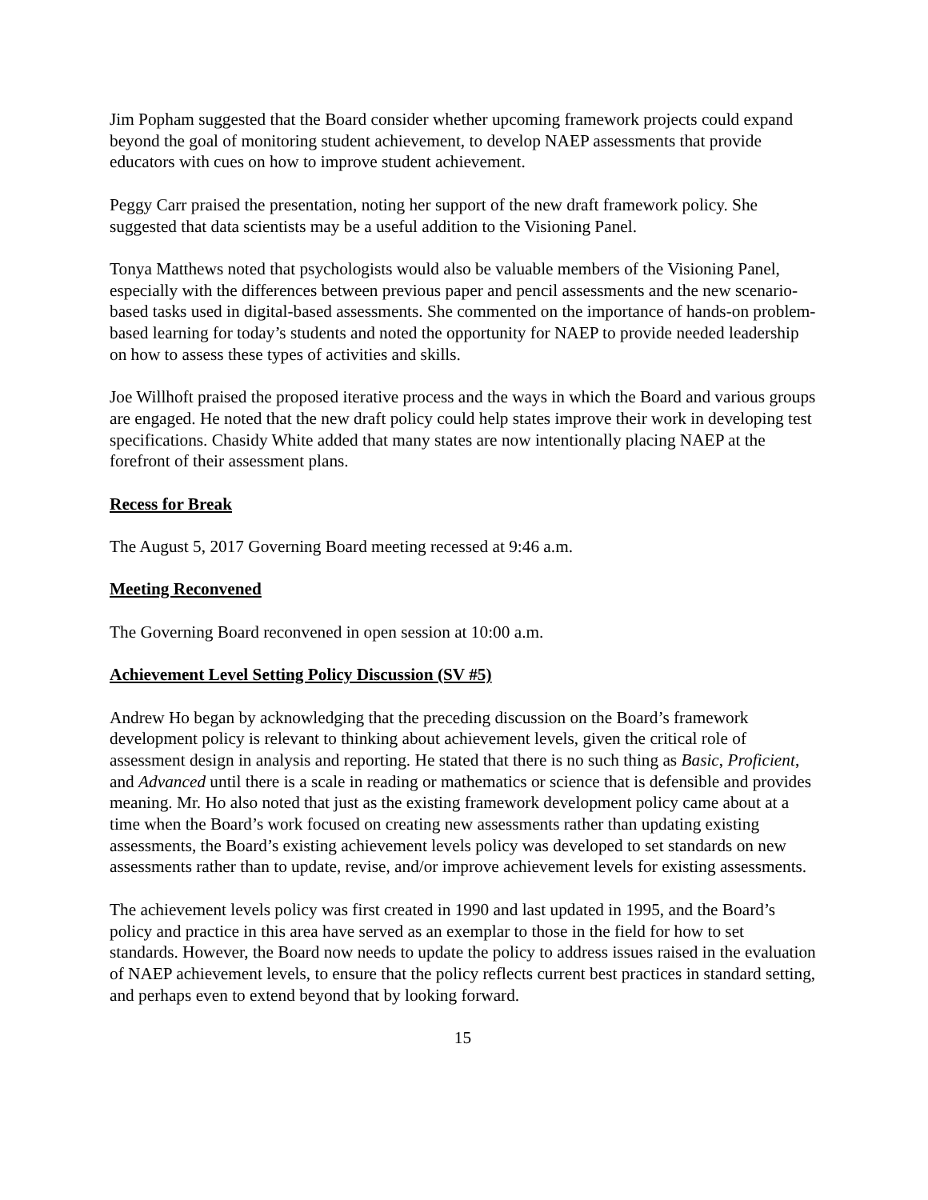Jim Popham suggested that the Board consider whether upcoming framework projects could expand beyond the goal of monitoring student achievement, to develop NAEP assessments that provide educators with cues on how to improve student achievement.
Peggy Carr praised the presentation, noting her support of the new draft framework policy. She suggested that data scientists may be a useful addition to the Visioning Panel.
Tonya Matthews noted that psychologists would also be valuable members of the Visioning Panel, especially with the differences between previous paper and pencil assessments and the new scenario-based tasks used in digital-based assessments. She commented on the importance of hands-on problem-based learning for today’s students and noted the opportunity for NAEP to provide needed leadership on how to assess these types of activities and skills.
Joe Willhoft praised the proposed iterative process and the ways in which the Board and various groups are engaged. He noted that the new draft policy could help states improve their work in developing test specifications. Chasidy White added that many states are now intentionally placing NAEP at the forefront of their assessment plans.
Recess for Break
The August 5, 2017 Governing Board meeting recessed at 9:46 a.m.
Meeting Reconvened
The Governing Board reconvened in open session at 10:00 a.m.
Achievement Level Setting Policy Discussion (SV #5)
Andrew Ho began by acknowledging that the preceding discussion on the Board’s framework development policy is relevant to thinking about achievement levels, given the critical role of assessment design in analysis and reporting. He stated that there is no such thing as Basic, Proficient, and Advanced until there is a scale in reading or mathematics or science that is defensible and provides meaning. Mr. Ho also noted that just as the existing framework development policy came about at a time when the Board’s work focused on creating new assessments rather than updating existing assessments, the Board’s existing achievement levels policy was developed to set standards on new assessments rather than to update, revise, and/or improve achievement levels for existing assessments.
The achievement levels policy was first created in 1990 and last updated in 1995, and the Board’s policy and practice in this area have served as an exemplar to those in the field for how to set standards. However, the Board now needs to update the policy to address issues raised in the evaluation of NAEP achievement levels, to ensure that the policy reflects current best practices in standard setting, and perhaps even to extend beyond that by looking forward.
15